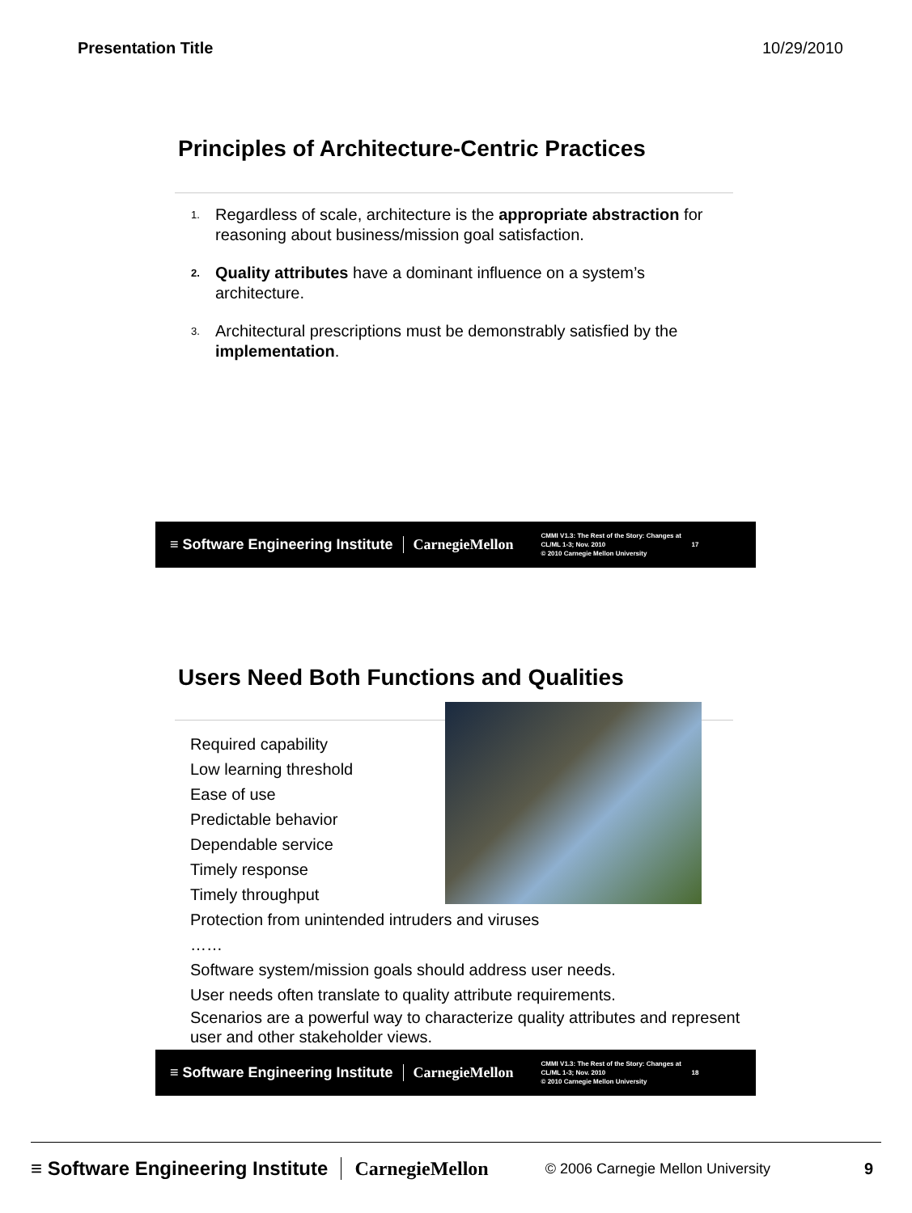Presentation Title 10/29/2010
Principles of Architecture-Centric Practices
1. Regardless of scale, architecture is the appropriate abstraction for reasoning about business/mission goal satisfaction.
2. Quality attributes have a dominant influence on a system’s architecture.
3. Architectural prescriptions must be demonstrably satisfied by the implementation.
≡ Software Engineering Institute CarnegieMellon CMMI V1.3: The Rest of the Story: Changes at CL/ML 1-3; Nov. 2010
© 2010 Carnegie Mellon University 17
Users Need Both Functions and Qualities
Required capability
Low learning threshold
Ease of use
Predictable behavior
Dependable service
Timely response
Timely throughput
Protection from unintended intruders and viruses
……
Software system/mission goals should address user needs.
User needs often translate to quality attribute requirements.
Scenarios are a powerful way to characterize quality attributes and represent user and other stakeholder views.
≡ Software Engineering Institute CarnegieMellon CMMI V1.3: The Rest of the Story: Changes at CL/ML 1-3; Nov. 2010
© 2010 Carnegie Mellon University 18
≡ Software Engineering Institute CarnegieMellon © 2006 Carnegie Mellon University 9